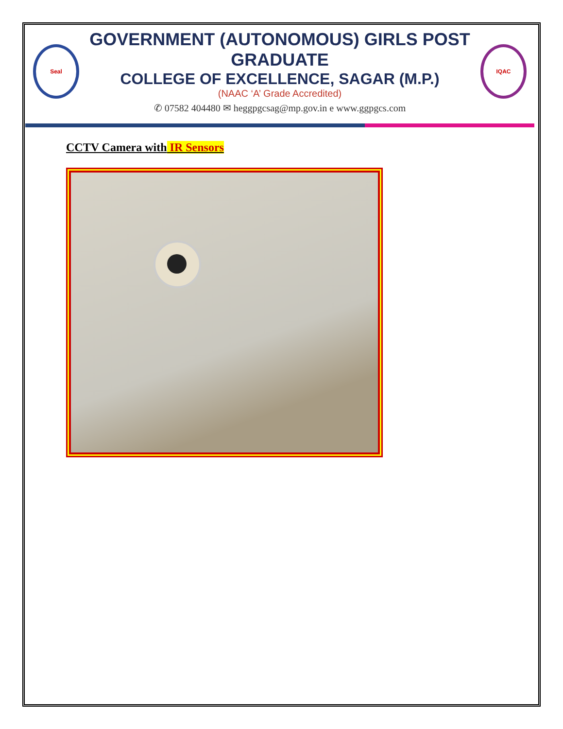Seal
GOVERNMENT (AUTONOMOUS) GIRLS POST GRADUATE
COLLEGE OF EXCELLENCE, SAGAR (M.P.)
(NAAC ‘A’ Grade Accredited)
✆ 07582 404480 ✉ heggpgcsag@mp.gov.in e www.ggpgcs.com
IQAC
CCTV Camera with IR Sensors